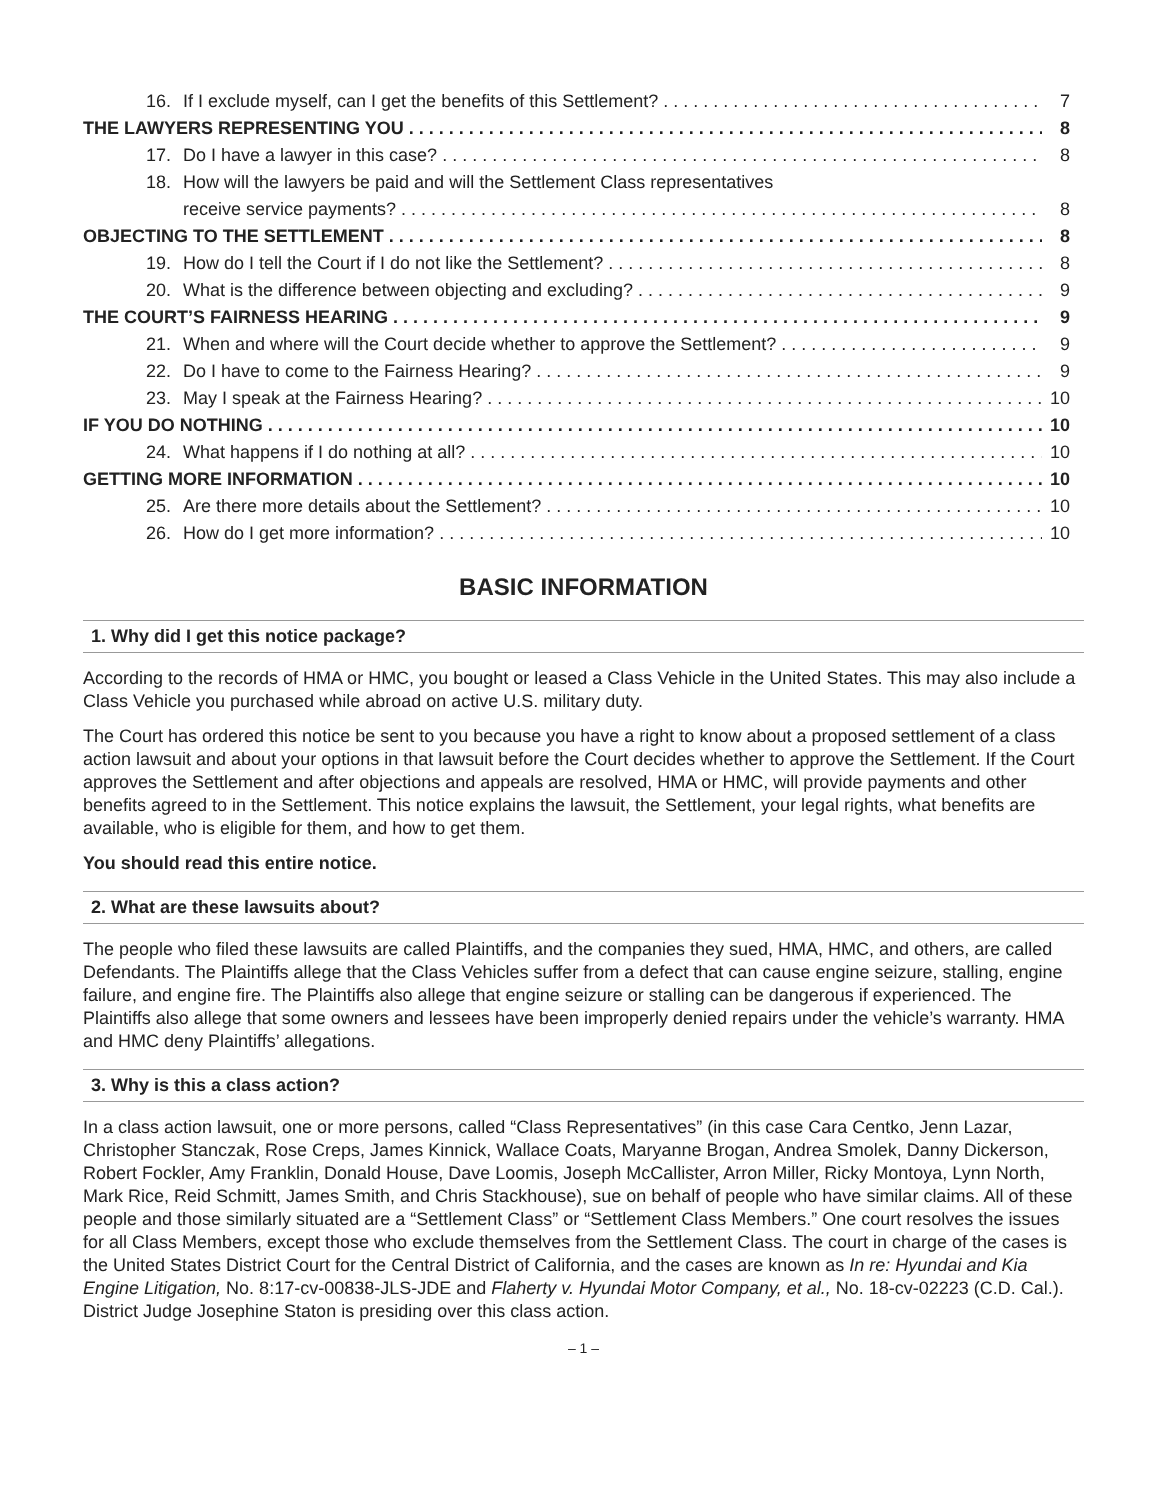16. If I exclude myself, can I get the benefits of this Settlement? 7
THE LAWYERS REPRESENTING YOU 8
17. Do I have a lawyer in this case? 8
18. How will the lawyers be paid and will the Settlement Class representatives
receive service payments? 8
OBJECTING TO THE SETTLEMENT 8
19. How do I tell the Court if I do not like the Settlement? 8
20. What is the difference between objecting and excluding? 9
THE COURT’S FAIRNESS HEARING 9
21. When and where will the Court decide whether to approve the Settlement? 9
22. Do I have to come to the Fairness Hearing? 9
23. May I speak at the Fairness Hearing? 10
IF YOU DO NOTHING 10
24. What happens if I do nothing at all? 10
GETTING MORE INFORMATION 10
25. Are there more details about the Settlement? 10
26. How do I get more information? 10
BASIC INFORMATION
1. Why did I get this notice package?
According to the records of HMA or HMC, you bought or leased a Class Vehicle in the United States. This may also include a Class Vehicle you purchased while abroad on active U.S. military duty.
The Court has ordered this notice be sent to you because you have a right to know about a proposed settlement of a class action lawsuit and about your options in that lawsuit before the Court decides whether to approve the Settlement. If the Court approves the Settlement and after objections and appeals are resolved, HMA or HMC, will provide payments and other benefits agreed to in the Settlement. This notice explains the lawsuit, the Settlement, your legal rights, what benefits are available, who is eligible for them, and how to get them.
You should read this entire notice.
2. What are these lawsuits about?
The people who filed these lawsuits are called Plaintiffs, and the companies they sued, HMA, HMC, and others, are called Defendants. The Plaintiffs allege that the Class Vehicles suffer from a defect that can cause engine seizure, stalling, engine failure, and engine fire. The Plaintiffs also allege that engine seizure or stalling can be dangerous if experienced. The Plaintiffs also allege that some owners and lessees have been improperly denied repairs under the vehicle’s warranty. HMA and HMC deny Plaintiffs’ allegations.
3. Why is this a class action?
In a class action lawsuit, one or more persons, called “Class Representatives” (in this case Cara Centko, Jenn Lazar, Christopher Stanczak, Rose Creps, James Kinnick, Wallace Coats, Maryanne Brogan, Andrea Smolek, Danny Dickerson, Robert Fockler, Amy Franklin, Donald House, Dave Loomis, Joseph McCallister, Arron Miller, Ricky Montoya, Lynn North, Mark Rice, Reid Schmitt, James Smith, and Chris Stackhouse), sue on behalf of people who have similar claims. All of these people and those similarly situated are a “Settlement Class” or “Settlement Class Members.” One court resolves the issues for all Class Members, except those who exclude themselves from the Settlement Class. The court in charge of the cases is the United States District Court for the Central District of California, and the cases are known as In re: Hyundai and Kia Engine Litigation, No. 8:17-cv-00838-JLS-JDE and Flaherty v. Hyundai Motor Company, et al., No. 18-cv-02223 (C.D. Cal.). District Judge Josephine Staton is presiding over this class action.
– 1 –